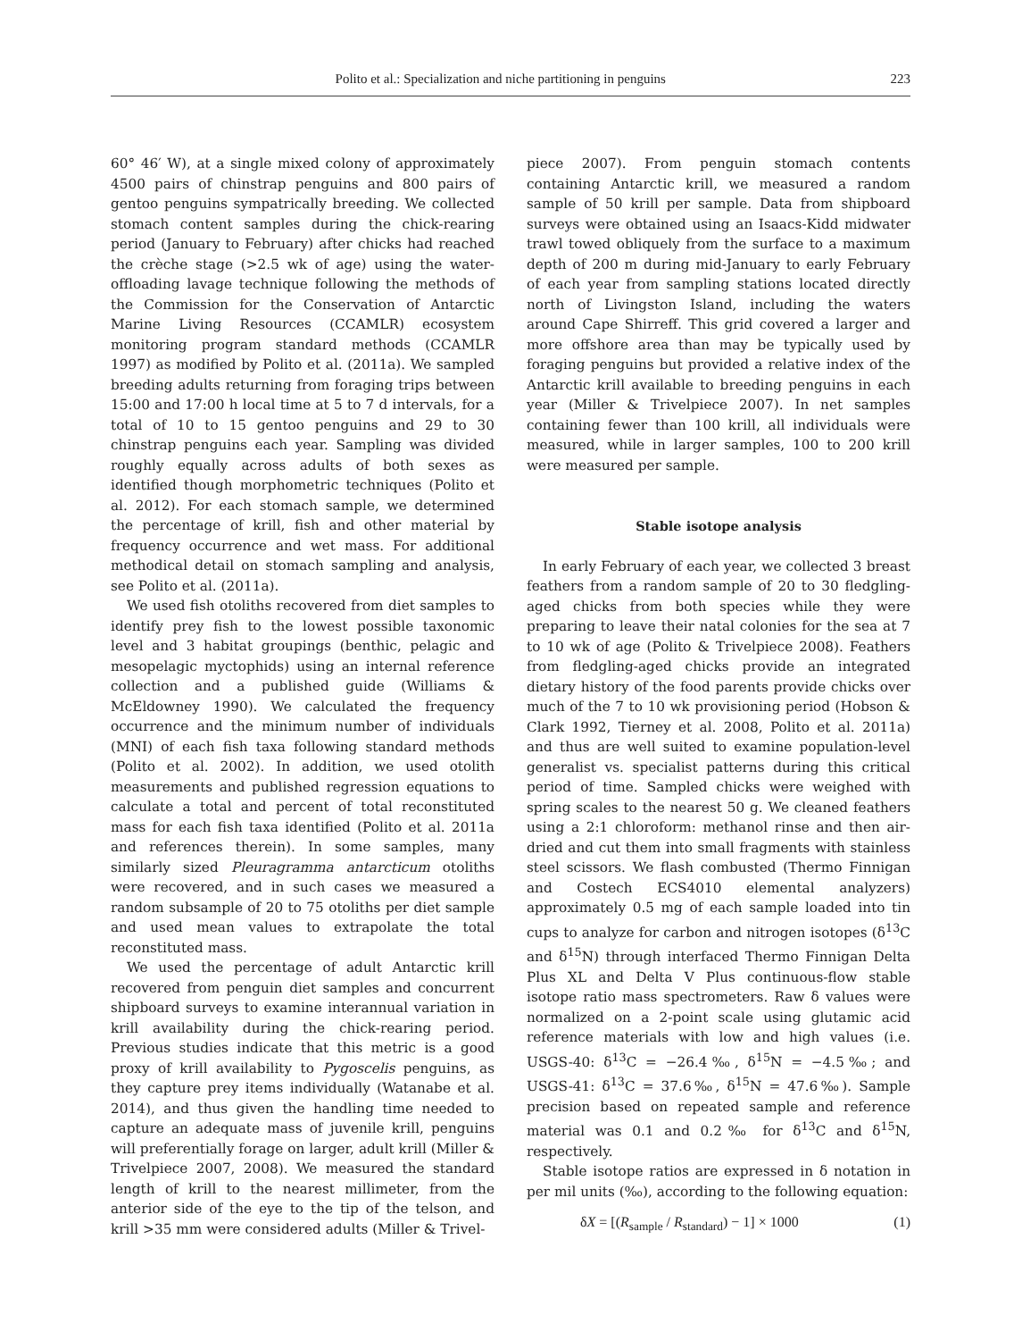Polito et al.: Specialization and niche partitioning in penguins 223
60° 46′ W), at a single mixed colony of approximately 4500 pairs of chinstrap penguins and 800 pairs of gentoo penguins sympatrically breeding. We collected stomach content samples during the chick-rearing period (January to February) after chicks had reached the crèche stage (>2.5 wk of age) using the water-offloading lavage technique following the methods of the Commission for the Conservation of Antarctic Marine Living Resources (CCAMLR) ecosystem monitoring program standard methods (CCAMLR 1997) as modified by Polito et al. (2011a). We sampled breeding adults returning from foraging trips between 15:00 and 17:00 h local time at 5 to 7 d intervals, for a total of 10 to 15 gentoo penguins and 29 to 30 chinstrap penguins each year. Sampling was divided roughly equally across adults of both sexes as identified though morphometric techniques (Polito et al. 2012). For each stomach sample, we determined the percentage of krill, fish and other material by frequency occurrence and wet mass. For additional methodical detail on stomach sampling and analysis, see Polito et al. (2011a).
We used fish otoliths recovered from diet samples to identify prey fish to the lowest possible taxonomic level and 3 habitat groupings (benthic, pelagic and mesopelagic myctophids) using an internal reference collection and a published guide (Williams & McEldowney 1990). We calculated the frequency occurrence and the minimum number of individuals (MNI) of each fish taxa following standard methods (Polito et al. 2002). In addition, we used otolith measurements and published regression equations to calculate a total and percent of total reconstituted mass for each fish taxa identified (Polito et al. 2011a and references therein). In some samples, many similarly sized Pleuragramma antarcticum otoliths were recovered, and in such cases we measured a random subsample of 20 to 75 otoliths per diet sample and used mean values to extrapolate the total reconstituted mass.
We used the percentage of adult Antarctic krill recovered from penguin diet samples and concurrent shipboard surveys to examine interannual variation in krill availability during the chick-rearing period. Previous studies indicate that this metric is a good proxy of krill availability to Pygoscelis penguins, as they capture prey items individually (Watanabe et al. 2014), and thus given the handling time needed to capture an adequate mass of juvenile krill, penguins will preferentially forage on larger, adult krill (Miller & Trivelpiece 2007, 2008). We measured the standard length of krill to the nearest millimeter, from the anterior side of the eye to the tip of the telson, and krill >35 mm were considered adults (Miller & Trivel-
piece 2007). From penguin stomach contents containing Antarctic krill, we measured a random sample of 50 krill per sample. Data from shipboard surveys were obtained using an Isaacs-Kidd midwater trawl towed obliquely from the surface to a maximum depth of 200 m during mid-January to early February of each year from sampling stations located directly north of Livingston Island, including the waters around Cape Shirreff. This grid covered a larger and more offshore area than may be typically used by foraging penguins but provided a relative index of the Antarctic krill available to breeding penguins in each year (Miller & Trivelpiece 2007). In net samples containing fewer than 100 krill, all individuals were measured, while in larger samples, 100 to 200 krill were measured per sample.
Stable isotope analysis
In early February of each year, we collected 3 breast feathers from a random sample of 20 to 30 fledgling-aged chicks from both species while they were preparing to leave their natal colonies for the sea at 7 to 10 wk of age (Polito & Trivelpiece 2008). Feathers from fledgling-aged chicks provide an integrated dietary history of the food parents provide chicks over much of the 7 to 10 wk provisioning period (Hobson & Clark 1992, Tierney et al. 2008, Polito et al. 2011a) and thus are well suited to examine population-level generalist vs. specialist patterns during this critical period of time. Sampled chicks were weighed with spring scales to the nearest 50 g. We cleaned feathers using a 2:1 chloroform: methanol rinse and then air-dried and cut them into small fragments with stainless steel scissors. We flash combusted (Thermo Finnigan and Costech ECS4010 elemental analyzers) approximately 0.5 mg of each sample loaded into tin cups to analyze for carbon and nitrogen isotopes (δ<sup>13</sup>C and δ<sup>15</sup>N) through interfaced Thermo Finnigan Delta Plus XL and Delta V Plus continuous-flow stable isotope ratio mass spectrometers. Raw δ values were normalized on a 2-point scale using glutamic acid reference materials with low and high values (i.e. USGS-40: δ<sup>13</sup>C = −26.4‰, δ<sup>15</sup>N = −4.5‰; and USGS-41: δ<sup>13</sup>C = 37.6‰, δ<sup>15</sup>N = 47.6‰). Sample precision based on repeated sample and reference material was 0.1 and 0.2‰ for δ<sup>13</sup>C and δ<sup>15</sup>N, respectively.
Stable isotope ratios are expressed in δ notation in per mil units (‰), according to the following equation:
δX = [(R<sub>sample</sub> / R<sub>standard</sub>) − 1] × 1000 (1)